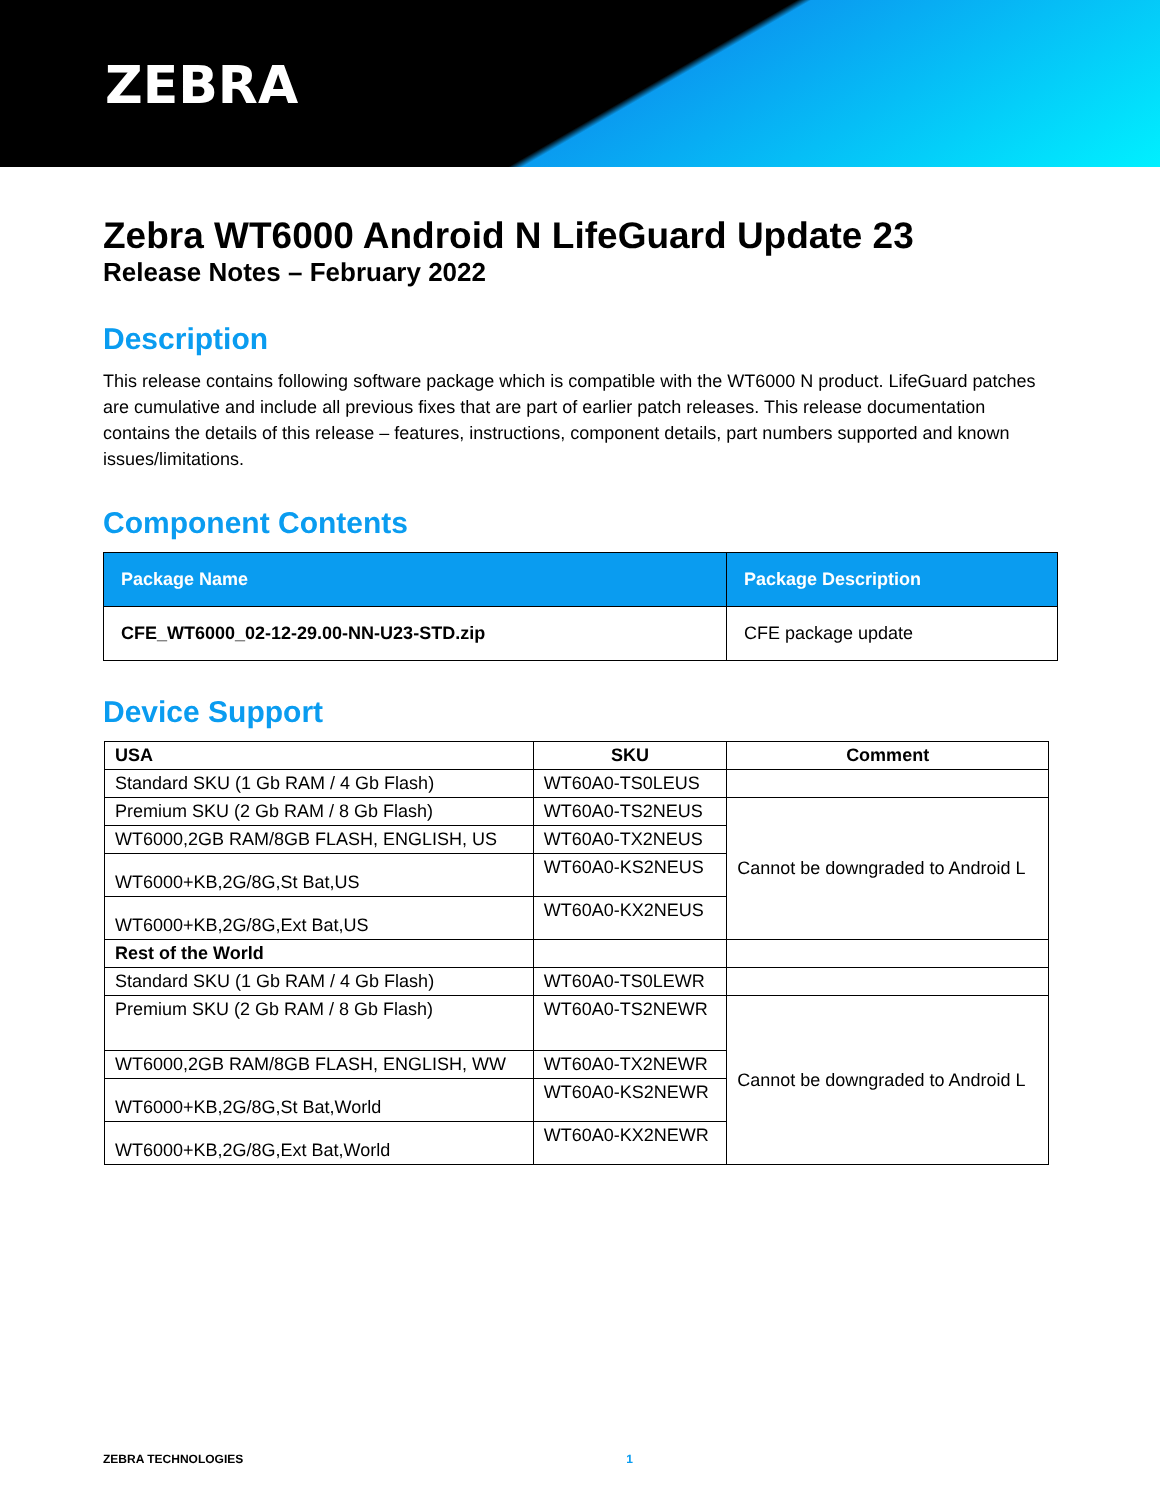ZEBRA
Zebra WT6000 Android N LifeGuard Update 23
Release Notes – February 2022
Description
This release contains following software package which is compatible with the WT6000 N product. LifeGuard patches are cumulative and include all previous fixes that are part of earlier patch releases. This release documentation contains the details of this release – features, instructions, component details, part numbers supported and known issues/limitations.
Component Contents
| Package Name | Package Description |
| --- | --- |
| CFE_WT6000_02-12-29.00-NN-U23-STD.zip | CFE package update |
Device Support
| USA | SKU | Comment |
| --- | --- | --- |
| Standard SKU (1 Gb RAM / 4 Gb Flash) | WT60A0-TS0LEUS | |
| Premium SKU (2 Gb RAM / 8 Gb Flash) | WT60A0-TS2NEUS | Cannot be downgraded to Android L |
| WT6000,2GB RAM/8GB FLASH, ENGLISH, US | WT60A0-TX2NEUS | |
| WT6000+KB,2G/8G,St Bat,US | WT60A0-KS2NEUS | |
| WT6000+KB,2G/8G,Ext Bat,US | WT60A0-KX2NEUS | |
| Rest of the World | | |
| Standard SKU (1 Gb RAM / 4 Gb Flash) | WT60A0-TS0LEWR | |
| Premium SKU (2 Gb RAM / 8 Gb Flash) | WT60A0-TS2NEWR | Cannot be downgraded to Android L |
| WT6000,2GB RAM/8GB FLASH, ENGLISH, WW | WT60A0-TX2NEWR | |
| WT6000+KB,2G/8G,St Bat,World | WT60A0-KS2NEWR | |
| WT6000+KB,2G/8G,Ext Bat,World | WT60A0-KX2NEWR | |
ZEBRA TECHNOLOGIES 1